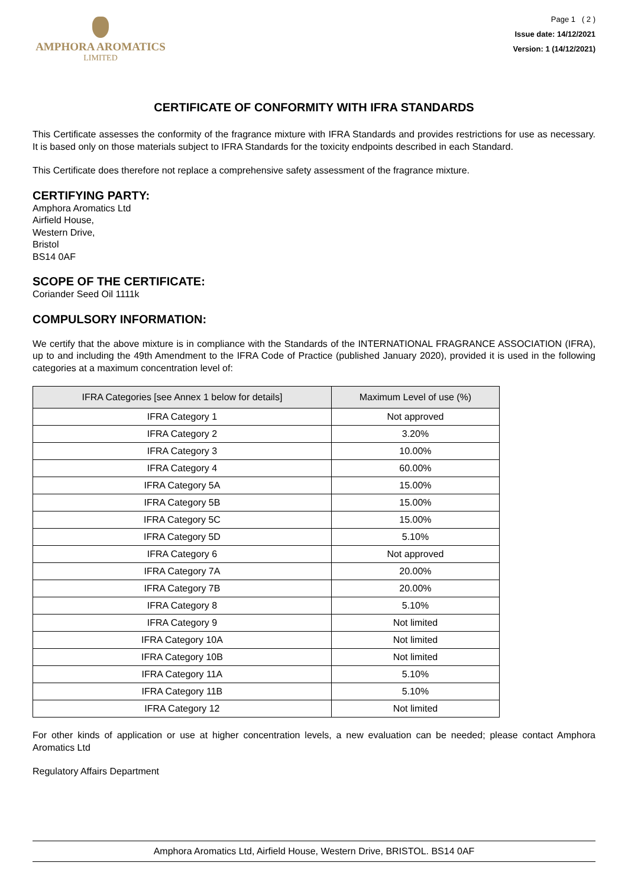AMPHORA AROMATICS
LIMITED
Page 1 ( 2 )
Issue date: 14/12/2021
Version: 1 (14/12/2021)
CERTIFICATE OF CONFORMITY WITH IFRA STANDARDS
This Certificate assesses the conformity of the fragrance mixture with IFRA Standards and provides restrictions for use as necessary. It is based only on those materials subject to IFRA Standards for the toxicity endpoints described in each Standard.
This Certificate does therefore not replace a comprehensive safety assessment of the fragrance mixture.
CERTIFYING PARTY:
Amphora Aromatics Ltd
Airfield House,
Western Drive,
Bristol
BS14 0AF
SCOPE OF THE CERTIFICATE:
Coriander Seed Oil 1111k
COMPULSORY INFORMATION:
We certify that the above mixture is in compliance with the Standards of the INTERNATIONAL FRAGRANCE ASSOCIATION (IFRA), up to and including the 49th Amendment to the IFRA Code of Practice (published January 2020), provided it is used in the following categories at a maximum concentration level of:
| IFRA Categories [see Annex 1 below for details] | Maximum Level of use (%) |
| --- | --- |
| IFRA Category 1 | Not approved |
| IFRA Category 2 | 3.20% |
| IFRA Category 3 | 10.00% |
| IFRA Category 4 | 60.00% |
| IFRA Category 5A | 15.00% |
| IFRA Category 5B | 15.00% |
| IFRA Category 5C | 15.00% |
| IFRA Category 5D | 5.10% |
| IFRA Category 6 | Not approved |
| IFRA Category 7A | 20.00% |
| IFRA Category 7B | 20.00% |
| IFRA Category 8 | 5.10% |
| IFRA Category 9 | Not limited |
| IFRA Category 10A | Not limited |
| IFRA Category 10B | Not limited |
| IFRA Category 11A | 5.10% |
| IFRA Category 11B | 5.10% |
| IFRA Category 12 | Not limited |
For other kinds of application or use at higher concentration levels, a new evaluation can be needed; please contact Amphora Aromatics Ltd
Regulatory Affairs Department
Amphora Aromatics Ltd, Airfield House, Western Drive, BRISTOL. BS14 0AF